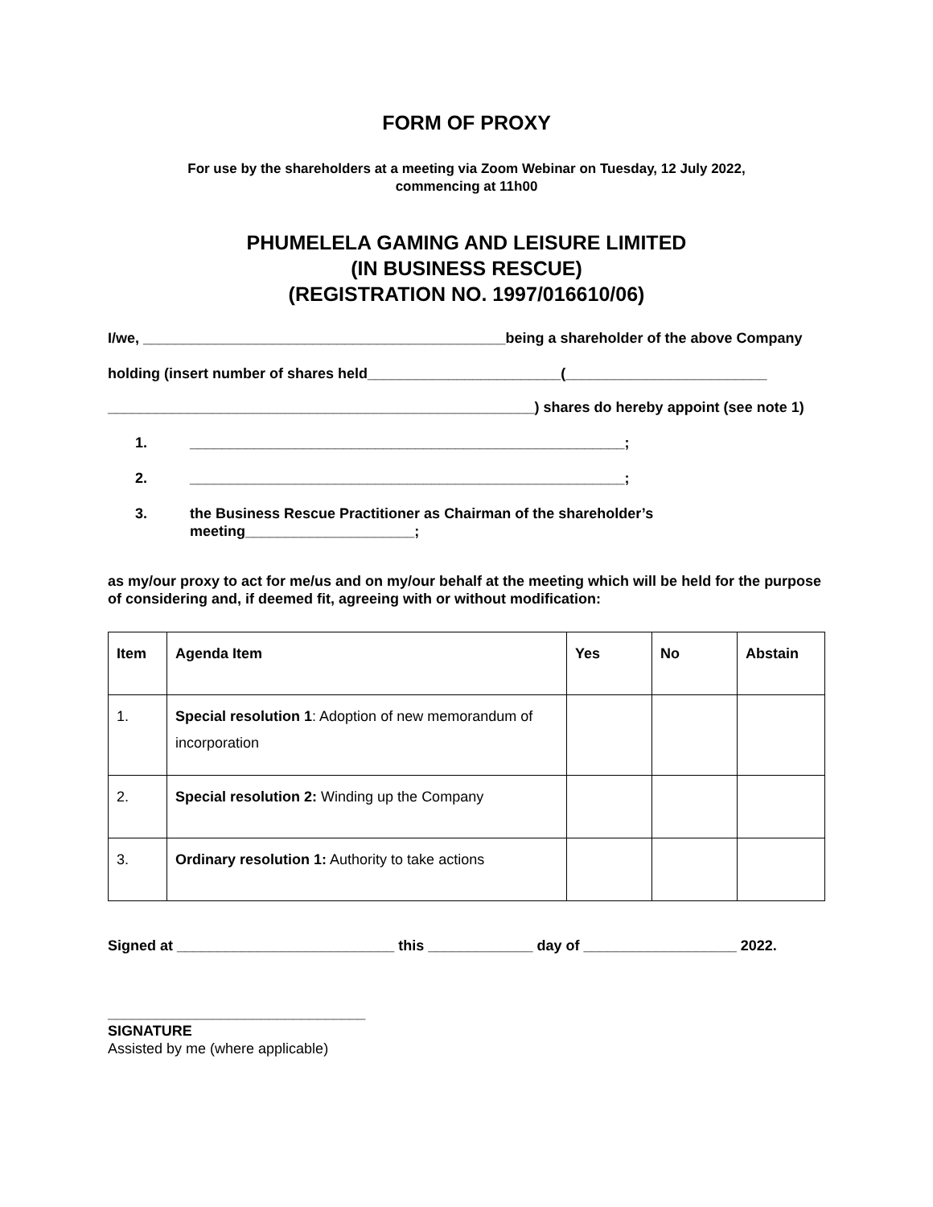FORM OF PROXY
For use by the shareholders at a meeting via Zoom Webinar on Tuesday, 12 July 2022,
commencing at 11h00
PHUMELELA GAMING AND LEISURE LIMITED
(IN BUSINESS RESCUE)
(REGISTRATION NO. 1997/016610/06)
I/we, _____________________________________________being a shareholder of the above Company
holding (insert number of shares held________________________(_________________________
_____________________________________________________) shares do hereby appoint (see note 1)
1. ______________________________________________________;
2. ______________________________________________________;
3. the Business Rescue Practitioner as Chairman of the shareholder’s meeting_____________________;
as my/our proxy to act for me/us and on my/our behalf at the meeting which will be held for the purpose of considering and, if deemed fit, agreeing with or without modification:
| Item | Agenda Item | Yes | No | Abstain |
| --- | --- | --- | --- | --- |
| 1. | Special resolution 1 : Adoption of new memorandum of incorporation | | | |
| 2. | Special resolution 2: Winding up the Company | | | |
| 3. | Ordinary resolution 1: Authority to take actions | | | |
Signed at ___________________________ this _____________ day of ___________________ 2022.
________________________________
SIGNATURE
Assisted by me (where applicable)